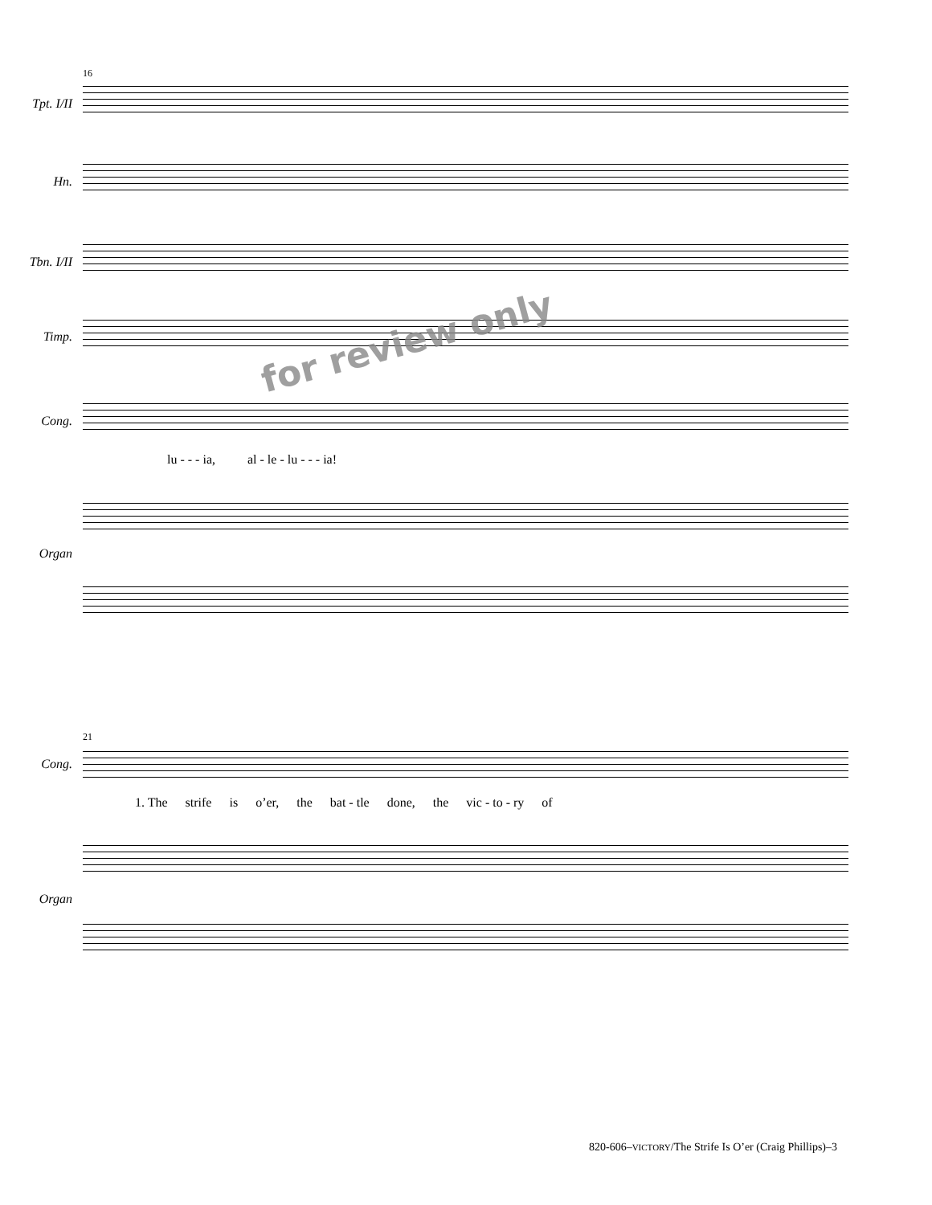16
Tpt. I/II
Hn.
Tbn. I/II
Timp.
Cong.
lu - - - ia, al - le - lu - - - ia!
Organ
for review only
21
Cong.
1. The strife is o’er, the bat - tle done, the vic - to - ry of
Organ
820-606–VICTORY/The Strife Is O’er (Craig Phillips)–3